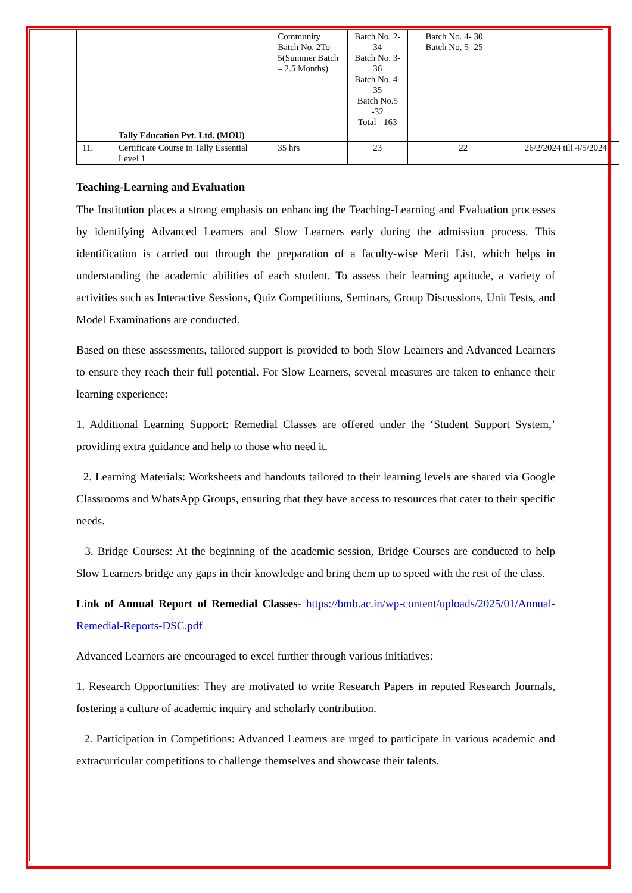| | | Community Batch No. 2To 5(Summer Batch – 2.5 Months) | Batch No. 2-34 Batch No. 3-36 Batch No. 4-35 Batch No.5 -32 Total - 163 | Batch No. 4- 30 Batch No. 5- 25 | |
| | Tally Education Pvt. Ltd. (MOU) | | | | |
| 11. | Certificate Course in Tally Essential Level 1 | 35 hrs | 23 | 22 | 26/2/2024 till 4/5/2024 |
Teaching-Learning and Evaluation
The Institution places a strong emphasis on enhancing the Teaching-Learning and Evaluation processes by identifying Advanced Learners and Slow Learners early during the admission process. This identification is carried out through the preparation of a faculty-wise Merit List, which helps in understanding the academic abilities of each student. To assess their learning aptitude, a variety of activities such as Interactive Sessions, Quiz Competitions, Seminars, Group Discussions, Unit Tests, and Model Examinations are conducted.
Based on these assessments, tailored support is provided to both Slow Learners and Advanced Learners to ensure they reach their full potential. For Slow Learners, several measures are taken to enhance their learning experience:
1. Additional Learning Support: Remedial Classes are offered under the ‘Student Support System,’ providing extra guidance and help to those who need it.
2. Learning Materials: Worksheets and handouts tailored to their learning levels are shared via Google Classrooms and WhatsApp Groups, ensuring that they have access to resources that cater to their specific needs.
3. Bridge Courses: At the beginning of the academic session, Bridge Courses are conducted to help Slow Learners bridge any gaps in their knowledge and bring them up to speed with the rest of the class.
Link of Annual Report of Remedial Classes- https://bmb.ac.in/wp-content/uploads/2025/01/Annual-Remedial-Reports-DSC.pdf
Advanced Learners are encouraged to excel further through various initiatives:
1. Research Opportunities: They are motivated to write Research Papers in reputed Research Journals, fostering a culture of academic inquiry and scholarly contribution.
2. Participation in Competitions: Advanced Learners are urged to participate in various academic and extracurricular competitions to challenge themselves and showcase their talents.